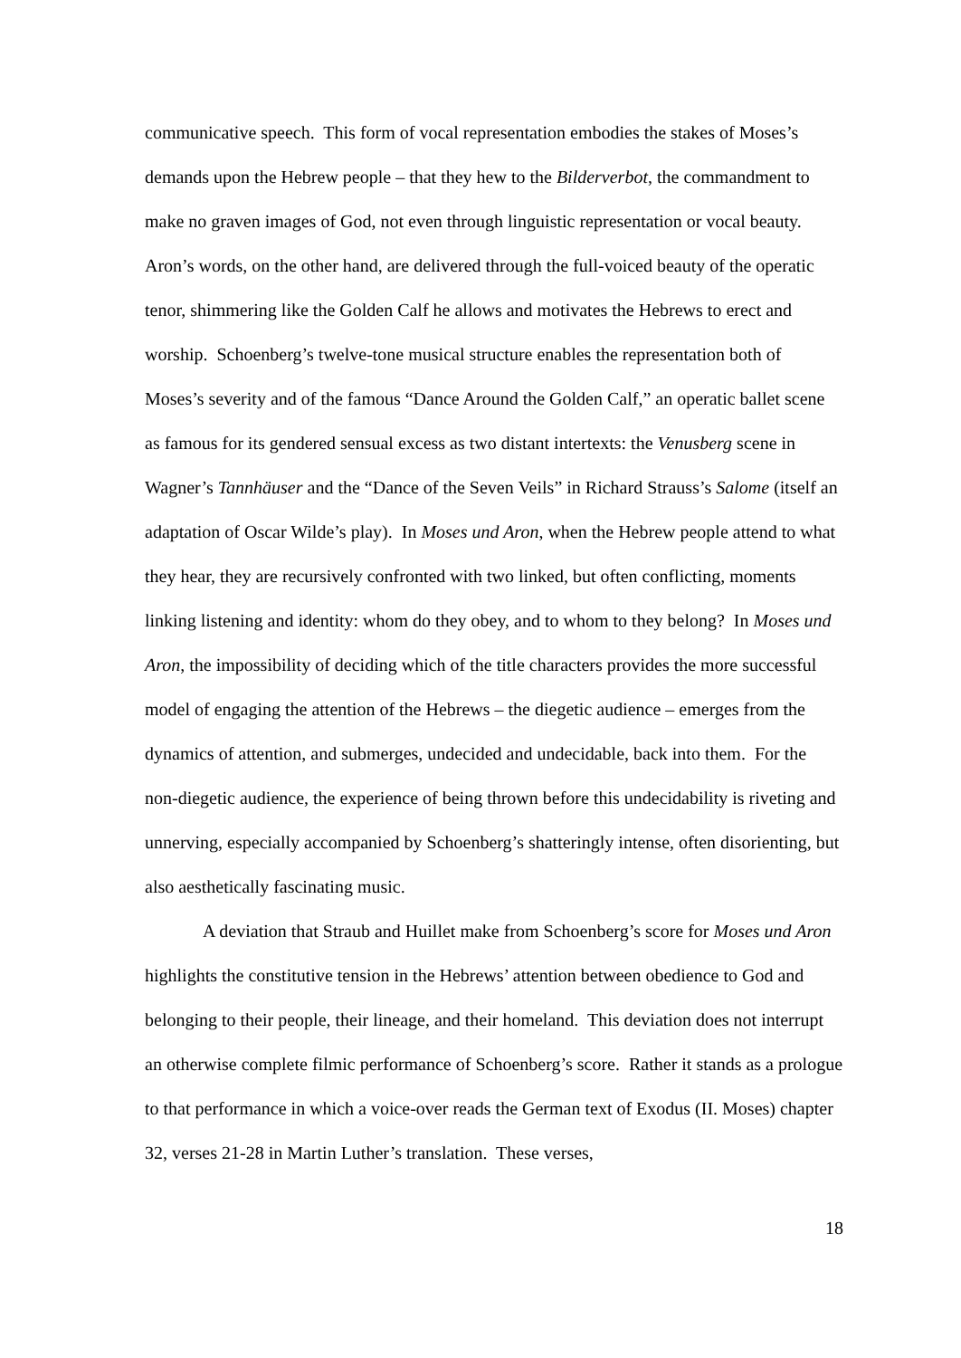communicative speech. This form of vocal representation embodies the stakes of Moses’s demands upon the Hebrew people – that they hew to the Bilderverbot, the commandment to make no graven images of God, not even through linguistic representation or vocal beauty. Aron’s words, on the other hand, are delivered through the full-voiced beauty of the operatic tenor, shimmering like the Golden Calf he allows and motivates the Hebrews to erect and worship. Schoenberg’s twelve-tone musical structure enables the representation both of Moses’s severity and of the famous “Dance Around the Golden Calf,” an operatic ballet scene as famous for its gendered sensual excess as two distant intertexts: the Venusberg scene in Wagner’s Tannhäuser and the “Dance of the Seven Veils” in Richard Strauss’s Salome (itself an adaptation of Oscar Wilde’s play). In Moses und Aron, when the Hebrew people attend to what they hear, they are recursively confronted with two linked, but often conflicting, moments linking listening and identity: whom do they obey, and to whom to they belong? In Moses und Aron, the impossibility of deciding which of the title characters provides the more successful model of engaging the attention of the Hebrews – the diegetic audience – emerges from the dynamics of attention, and submerges, undecided and undecidable, back into them. For the non-diegetic audience, the experience of being thrown before this undecidability is riveting and unnerving, especially accompanied by Schoenberg’s shatteringly intense, often disorienting, but also aesthetically fascinating music.
A deviation that Straub and Huillet make from Schoenberg’s score for Moses und Aron highlights the constitutive tension in the Hebrews’ attention between obedience to God and belonging to their people, their lineage, and their homeland. This deviation does not interrupt an otherwise complete filmic performance of Schoenberg’s score. Rather it stands as a prologue to that performance in which a voice-over reads the German text of Exodus (II. Moses) chapter 32, verses 21-28 in Martin Luther’s translation. These verses,
18